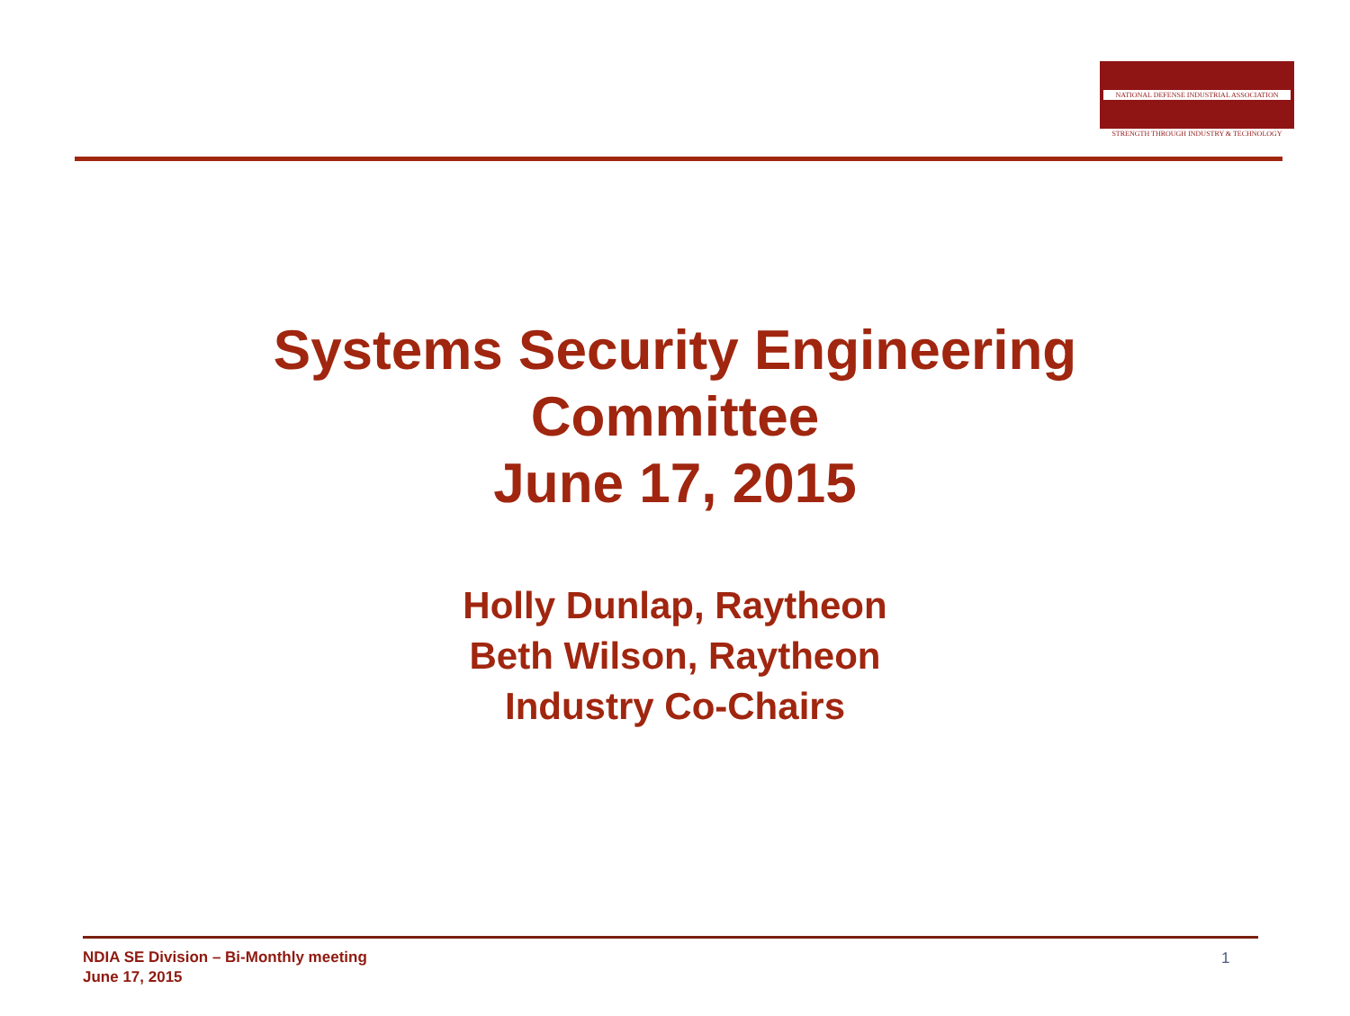NATIONAL DEFENSE INDUSTRIAL ASSOCIATION
STRENGTH THROUGH INDUSTRY & TECHNOLOGY
Systems Security Engineering
Committee
June 17, 2015
Holly Dunlap, Raytheon
Beth Wilson, Raytheon
Industry Co-Chairs
NDIA SE Division – Bi-Monthly meeting
June 17, 2015
1